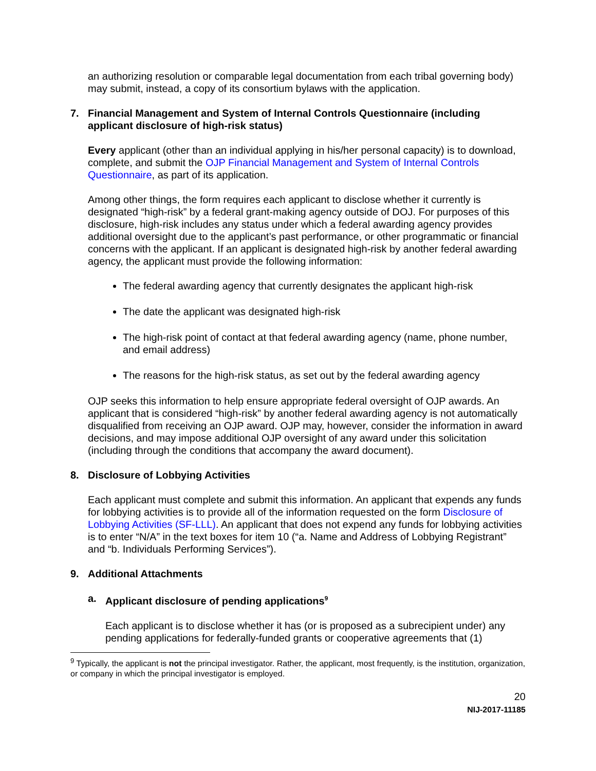an authorizing resolution or comparable legal documentation from each tribal governing body) may submit, instead, a copy of its consortium bylaws with the application.
7. Financial Management and System of Internal Controls Questionnaire (including applicant disclosure of high-risk status)
Every applicant (other than an individual applying in his/her personal capacity) is to download, complete, and submit the OJP Financial Management and System of Internal Controls Questionnaire, as part of its application.
Among other things, the form requires each applicant to disclose whether it currently is designated “high-risk” by a federal grant-making agency outside of DOJ. For purposes of this disclosure, high-risk includes any status under which a federal awarding agency provides additional oversight due to the applicant’s past performance, or other programmatic or financial concerns with the applicant. If an applicant is designated high-risk by another federal awarding agency, the applicant must provide the following information:
The federal awarding agency that currently designates the applicant high-risk
The date the applicant was designated high-risk
The high-risk point of contact at that federal awarding agency (name, phone number, and email address)
The reasons for the high-risk status, as set out by the federal awarding agency
OJP seeks this information to help ensure appropriate federal oversight of OJP awards. An applicant that is considered “high-risk” by another federal awarding agency is not automatically disqualified from receiving an OJP award. OJP may, however, consider the information in award decisions, and may impose additional OJP oversight of any award under this solicitation (including through the conditions that accompany the award document).
8. Disclosure of Lobbying Activities
Each applicant must complete and submit this information. An applicant that expends any funds for lobbying activities is to provide all of the information requested on the form Disclosure of Lobbying Activities (SF-LLL). An applicant that does not expend any funds for lobbying activities is to enter “N/A” in the text boxes for item 10 (“a. Name and Address of Lobbying Registrant” and “b. Individuals Performing Services”).
9. Additional Attachments
a. Applicant disclosure of pending applications<sup>9</sup>
Each applicant is to disclose whether it has (or is proposed as a subrecipient under) any pending applications for federally-funded grants or cooperative agreements that (1)
<sup>9</sup> Typically, the applicant is not the principal investigator. Rather, the applicant, most frequently, is the institution, organization, or company in which the principal investigator is employed.
20
NIJ-2017-11185